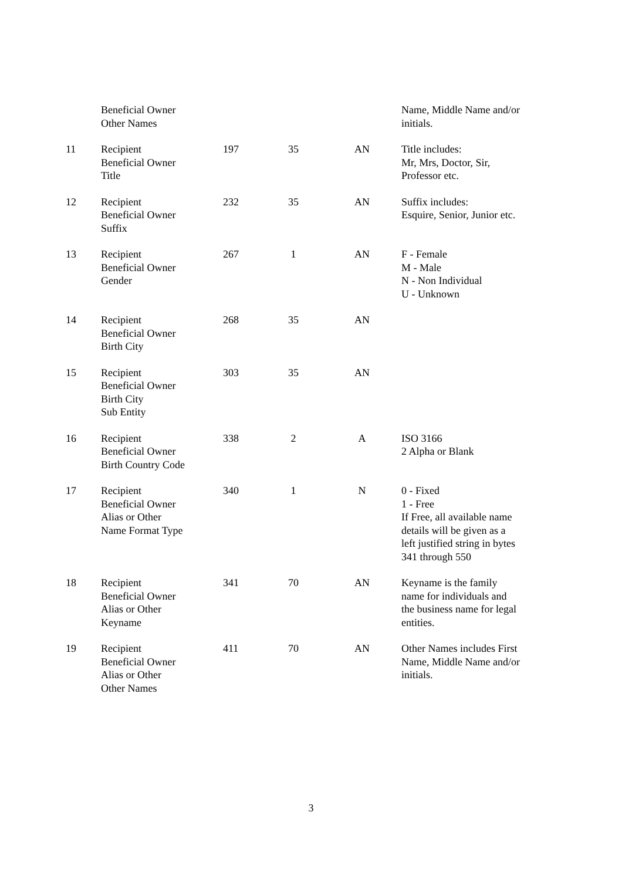| | Beneficial Owner Other Names | | | | Name, Middle Name and/or initials. |
| 11 | Recipient Beneficial Owner Title | 197 | 35 | AN | Title includes: Mr, Mrs, Doctor, Sir, Professor etc. |
| 12 | Recipient Beneficial Owner Suffix | 232 | 35 | AN | Suffix includes: Esquire, Senior, Junior etc. |
| 13 | Recipient Beneficial Owner Gender | 267 | 1 | AN | F - Female M - Male N - Non Individual U - Unknown |
| 14 | Recipient Beneficial Owner Birth City | 268 | 35 | AN | |
| 15 | Recipient Beneficial Owner Birth City Sub Entity | 303 | 35 | AN | |
| 16 | Recipient Beneficial Owner Birth Country Code | 338 | 2 | A | ISO 3166 2 Alpha or Blank |
| 17 | Recipient Beneficial Owner Alias or Other Name Format Type | 340 | 1 | N | 0 - Fixed 1 - Free If Free, all available name details will be given as a left justified string in bytes 341 through 550 |
| 18 | Recipient Beneficial Owner Alias or Other Keyname | 341 | 70 | AN | Keyname is the family name for individuals and the business name for legal entities. |
| 19 | Recipient Beneficial Owner Alias or Other Other Names | 411 | 70 | AN | Other Names includes First Name, Middle Name and/or initials. |
3